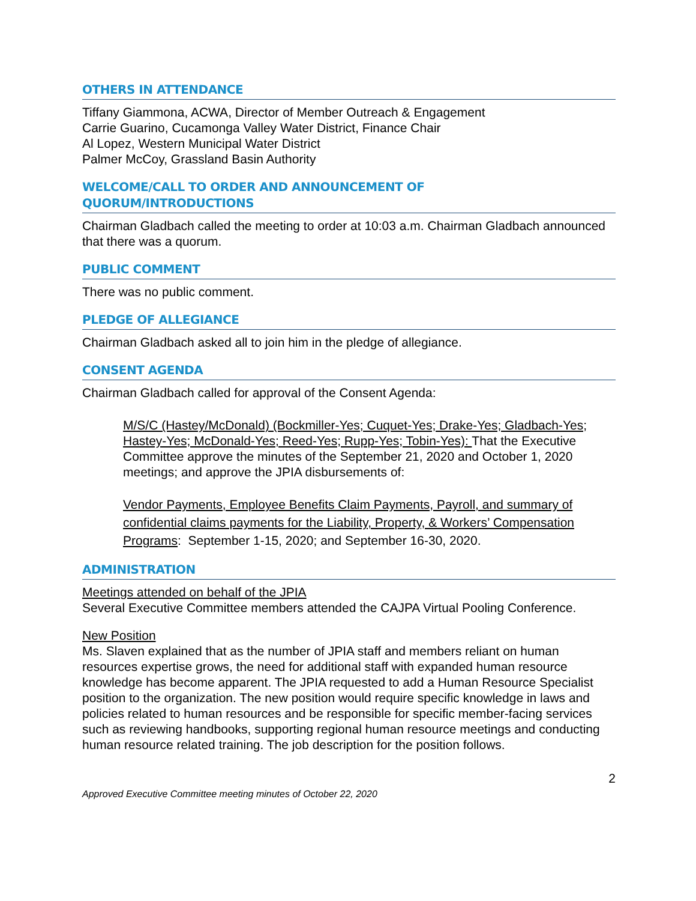OTHERS IN ATTENDANCE
Tiffany Giammona, ACWA, Director of Member Outreach & Engagement
Carrie Guarino, Cucamonga Valley Water District, Finance Chair
Al Lopez, Western Municipal Water District
Palmer McCoy, Grassland Basin Authority
WELCOME/CALL TO ORDER AND ANNOUNCEMENT OF
QUORUM/INTRODUCTIONS
Chairman Gladbach called the meeting to order at 10:03 a.m. Chairman Gladbach announced that there was a quorum.
PUBLIC COMMENT
There was no public comment.
PLEDGE OF ALLEGIANCE
Chairman Gladbach asked all to join him in the pledge of allegiance.
CONSENT AGENDA
Chairman Gladbach called for approval of the Consent Agenda:
M/S/C (Hastey/McDonald) (Bockmiller-Yes; Cuquet-Yes; Drake-Yes; Gladbach-Yes; Hastey-Yes; McDonald-Yes; Reed-Yes; Rupp-Yes; Tobin-Yes): That the Executive Committee approve the minutes of the September 21, 2020 and October 1, 2020 meetings; and approve the JPIA disbursements of:
Vendor Payments, Employee Benefits Claim Payments, Payroll, and summary of confidential claims payments for the Liability, Property, & Workers’ Compensation Programs: September 1-15, 2020; and September 16-30, 2020.
ADMINISTRATION
Meetings attended on behalf of the JPIA
Several Executive Committee members attended the CAJPA Virtual Pooling Conference.
New Position
Ms. Slaven explained that as the number of JPIA staff and members reliant on human resources expertise grows, the need for additional staff with expanded human resource knowledge has become apparent. The JPIA requested to add a Human Resource Specialist position to the organization. The new position would require specific knowledge in laws and policies related to human resources and be responsible for specific member-facing services such as reviewing handbooks, supporting regional human resource meetings and conducting human resource related training. The job description for the position follows.
2
Approved Executive Committee meeting minutes of October 22, 2020